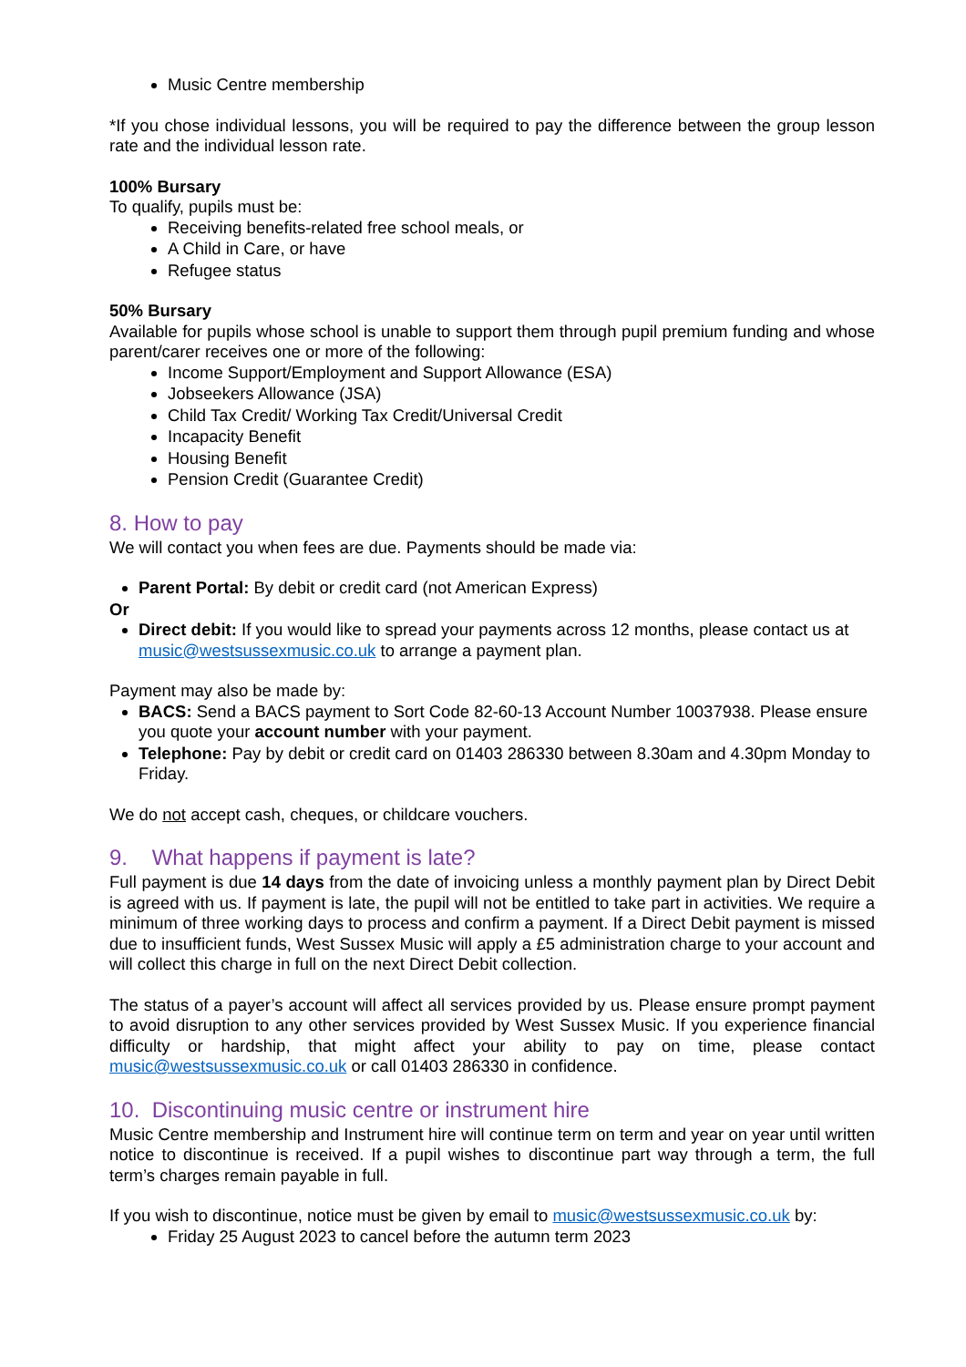Music Centre membership
*If you chose individual lessons, you will be required to pay the difference between the group lesson rate and the individual lesson rate.
100% Bursary
To qualify, pupils must be:
Receiving benefits-related free school meals, or
A Child in Care, or have
Refugee status
50% Bursary
Available for pupils whose school is unable to support them through pupil premium funding and whose parent/carer receives one or more of the following:
Income Support/Employment and Support Allowance (ESA)
Jobseekers Allowance (JSA)
Child Tax Credit/ Working Tax Credit/Universal Credit
Incapacity Benefit
Housing Benefit
Pension Credit (Guarantee Credit)
8. How to pay
We will contact you when fees are due. Payments should be made via:
Parent Portal: By debit or credit card (not American Express)
Or
Direct debit: If you would like to spread your payments across 12 months, please contact us at music@westsussexmusic.co.uk to arrange a payment plan.
Payment may also be made by:
BACS: Send a BACS payment to Sort Code 82-60-13 Account Number 10037938. Please ensure you quote your account number with your payment.
Telephone: Pay by debit or credit card on 01403 286330 between 8.30am and 4.30pm Monday to Friday.
We do not accept cash, cheques, or childcare vouchers.
9. What happens if payment is late?
Full payment is due 14 days from the date of invoicing unless a monthly payment plan by Direct Debit is agreed with us. If payment is late, the pupil will not be entitled to take part in activities. We require a minimum of three working days to process and confirm a payment. If a Direct Debit payment is missed due to insufficient funds, West Sussex Music will apply a £5 administration charge to your account and will collect this charge in full on the next Direct Debit collection.
The status of a payer’s account will affect all services provided by us. Please ensure prompt payment to avoid disruption to any other services provided by West Sussex Music. If you experience financial difficulty or hardship, that might affect your ability to pay on time, please contact music@westsussexmusic.co.uk or call 01403 286330 in confidence.
10. Discontinuing music centre or instrument hire
Music Centre membership and Instrument hire will continue term on term and year on year until written notice to discontinue is received. If a pupil wishes to discontinue part way through a term, the full term’s charges remain payable in full.
If you wish to discontinue, notice must be given by email to music@westsussexmusic.co.uk by:
Friday 25 August 2023 to cancel before the autumn term 2023